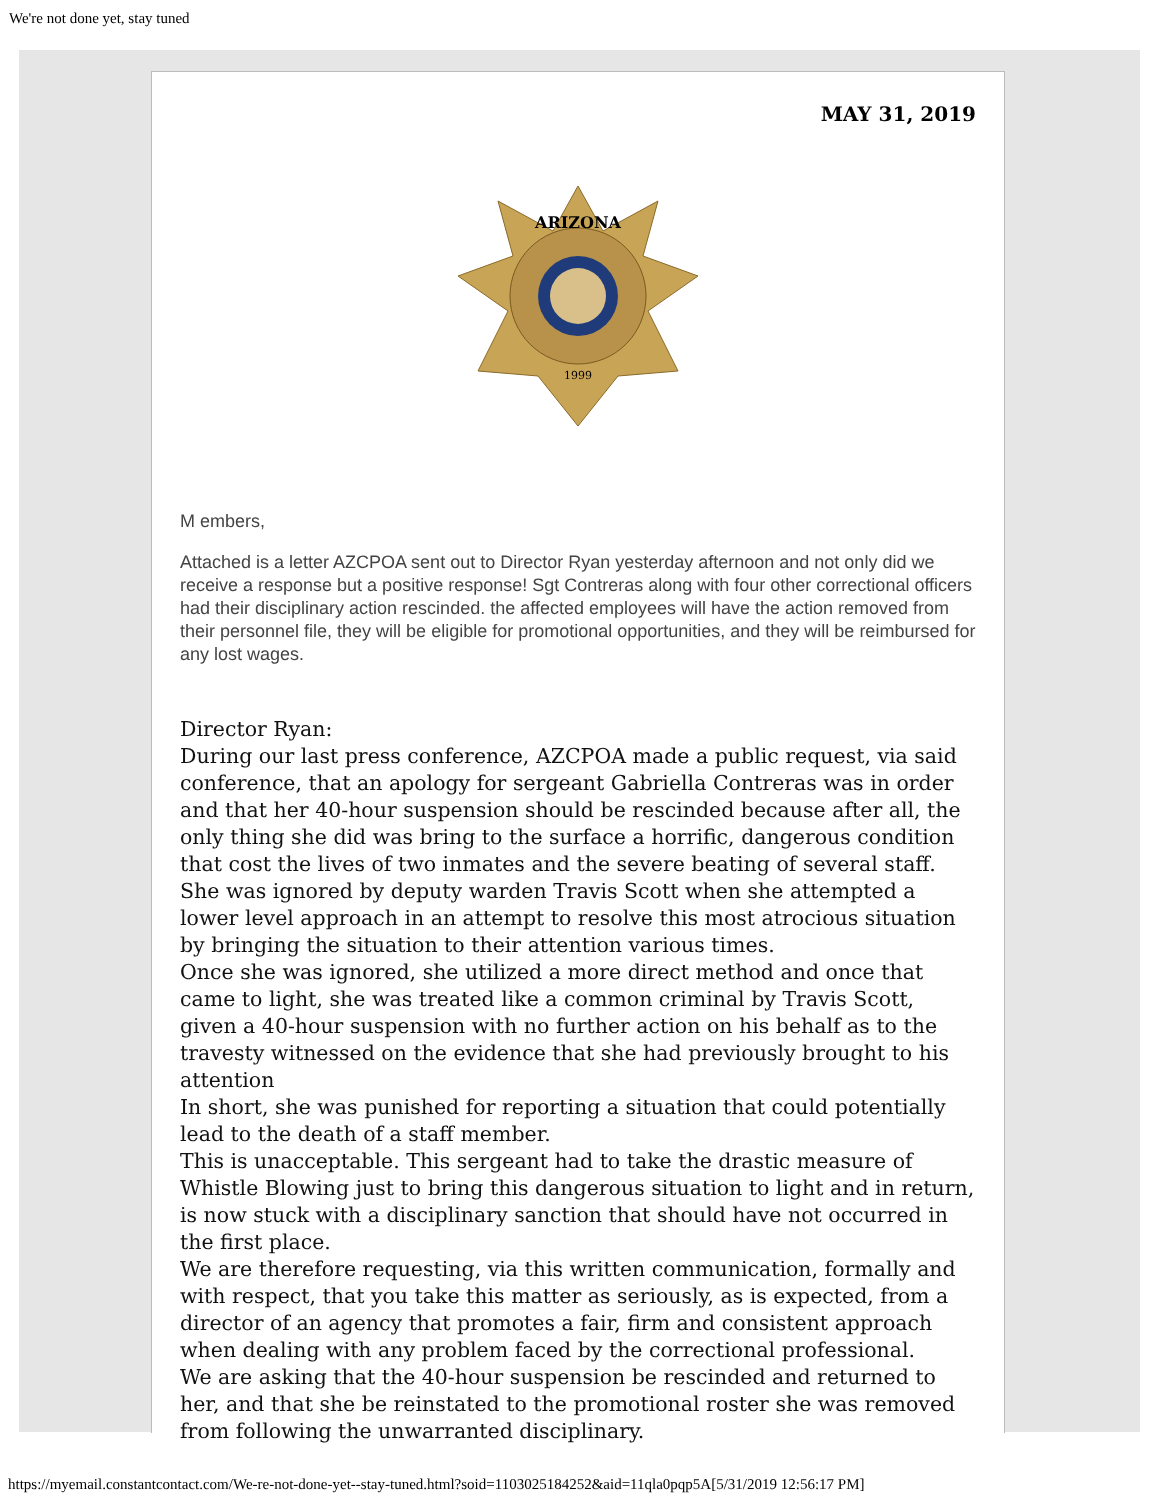We're not done yet, stay tuned
MAY 31, 2019
ARIZONA
1999
M embers,
Attached is a letter AZCPOA sent out to Director Ryan yesterday afternoon and not only did we receive a response but a positive response! Sgt Contreras along with four other correctional officers had their disciplinary action rescinded. the affected employees will have the action removed from their personnel file, they will be eligible for promotional opportunities, and they will be reimbursed for any lost wages.
Director Ryan:
During our last press conference, AZCPOA made a public request, via said conference, that an apology for sergeant Gabriella Contreras was in order and that her 40-hour suspension should be rescinded because after all, the only thing she did was bring to the surface a horrific, dangerous condition that cost the lives of two inmates and the severe beating of several staff.
She was ignored by deputy warden Travis Scott when she attempted a lower level approach in an attempt to resolve this most atrocious situation by bringing the situation to their attention various times.
Once she was ignored, she utilized a more direct method and once that came to light, she was treated like a common criminal by Travis Scott, given a 40-hour suspension with no further action on his behalf as to the travesty witnessed on the evidence that she had previously brought to his attention
In short, she was punished for reporting a situation that could potentially lead to the death of a staff member.
This is unacceptable. This sergeant had to take the drastic measure of Whistle Blowing just to bring this dangerous situation to light and in return, is now stuck with a disciplinary sanction that should have not occurred in the first place.
We are therefore requesting, via this written communication, formally and with respect, that you take this matter as seriously, as is expected, from a director of an agency that promotes a fair, firm and consistent approach when dealing with any problem faced by the correctional professional.
We are asking that the 40-hour suspension be rescinded and returned to her, and that she be reinstated to the promotional roster she was removed from following the unwarranted disciplinary.
https://myemail.constantcontact.com/We-re-not-done-yet--stay-tuned.html?soid=1103025184252&aid=11qla0pqp5A[5/31/2019 12:56:17 PM]